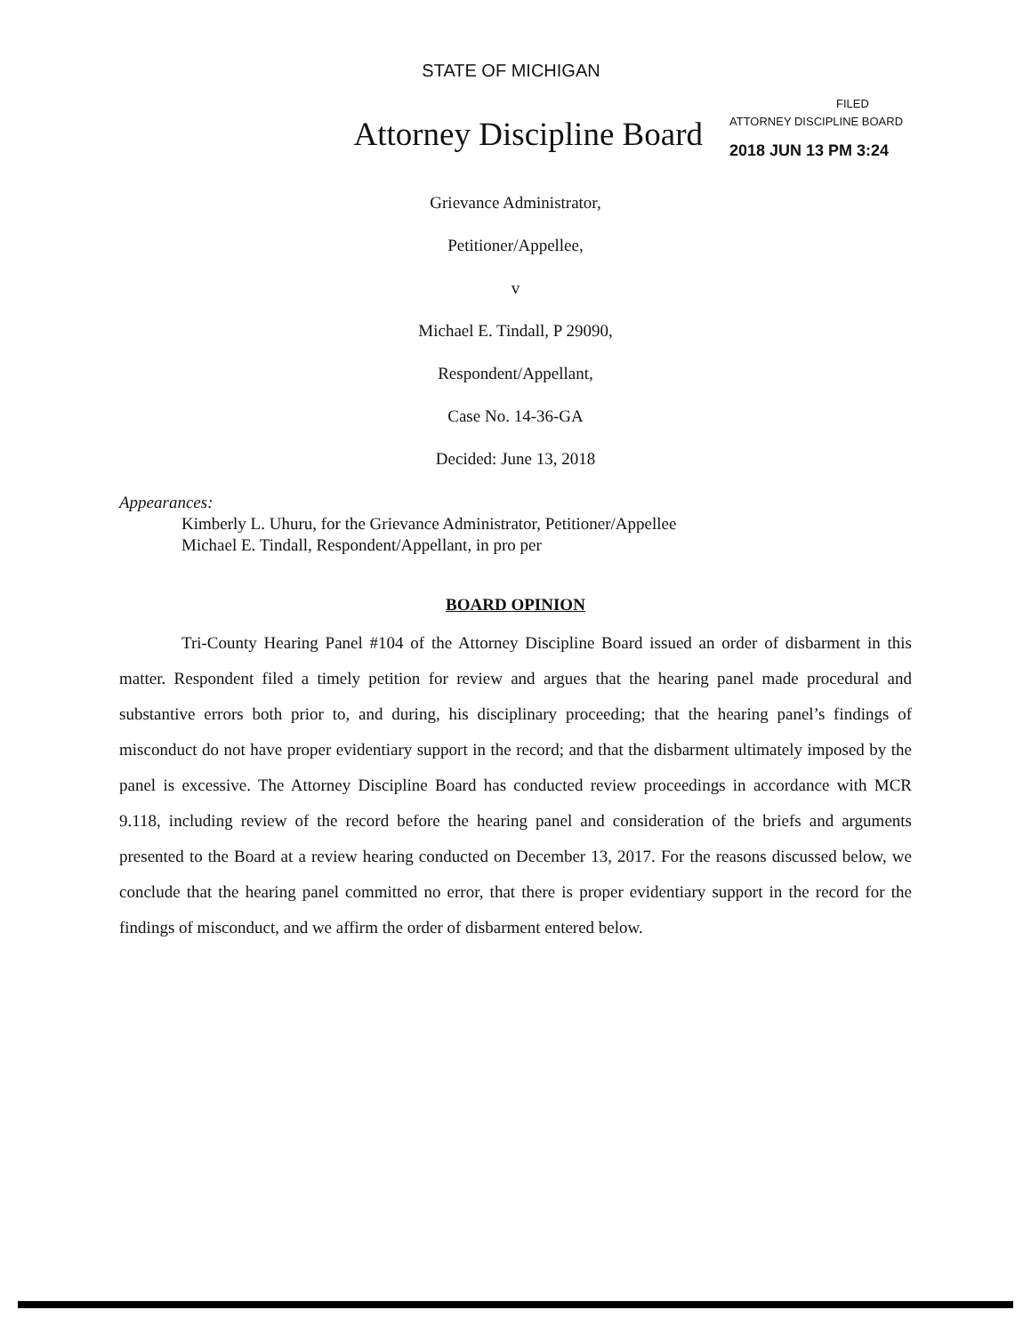STATE OF MICHIGAN
Attorney Discipline Board
FILED
ATTORNEY DISCIPLINE BOARD
2018 JUN 13 PM 3:24
Grievance Administrator,
Petitioner/Appellee,
v
Michael E. Tindall, P 29090,
Respondent/Appellant,
Case No. 14-36-GA
Decided: June 13, 2018
Appearances:
Kimberly L. Uhuru, for the Grievance Administrator, Petitioner/Appellee
Michael E. Tindall, Respondent/Appellant, in pro per
BOARD OPINION
Tri-County Hearing Panel #104 of the Attorney Discipline Board issued an order of disbarment in this matter. Respondent filed a timely petition for review and argues that the hearing panel made procedural and substantive errors both prior to, and during, his disciplinary proceeding; that the hearing panel’s findings of misconduct do not have proper evidentiary support in the record; and that the disbarment ultimately imposed by the panel is excessive. The Attorney Discipline Board has conducted review proceedings in accordance with MCR 9.118, including review of the record before the hearing panel and consideration of the briefs and arguments presented to the Board at a review hearing conducted on December 13, 2017. For the reasons discussed below, we conclude that the hearing panel committed no error, that there is proper evidentiary support in the record for the findings of misconduct, and we affirm the order of disbarment entered below.